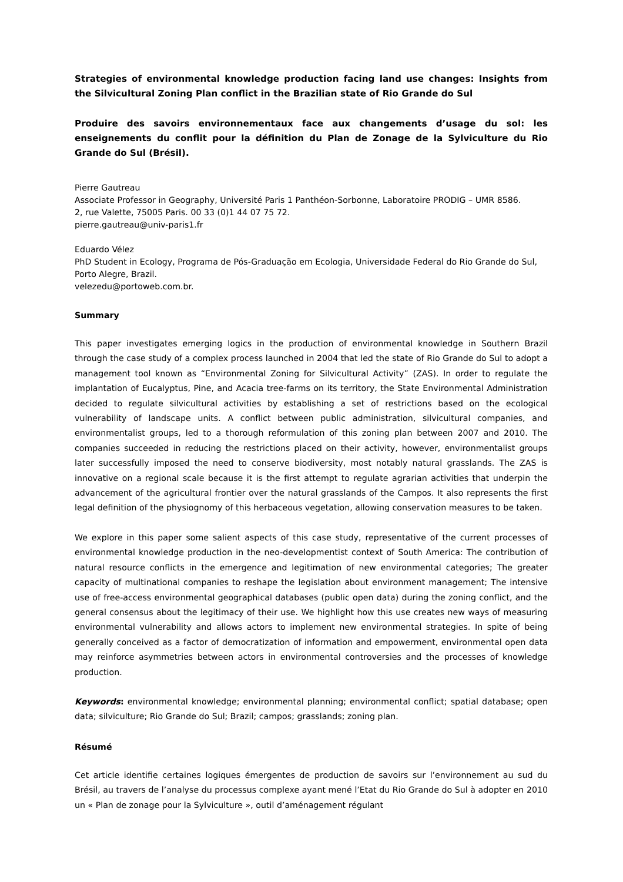Strategies of environmental knowledge production facing land use changes: Insights from the Silvicultural Zoning Plan conflict in the Brazilian state of Rio Grande do Sul
Produire des savoirs environnementaux face aux changements d’usage du sol: les enseignements du conflit pour la définition du Plan de Zonage de la Sylviculture du Rio Grande do Sul (Brésil).
Pierre Gautreau
Associate Professor in Geography, Université Paris 1 Panthéon-Sorbonne, Laboratoire PRODIG – UMR 8586.
2, rue Valette, 75005 Paris. 00 33 (0)1 44 07 75 72.
pierre.gautreau@univ-paris1.fr
Eduardo Vélez
PhD Student in Ecology, Programa de Pós-Graduação em Ecologia, Universidade Federal do Rio Grande do Sul, Porto Alegre, Brazil.
velezedu@portoweb.com.br.
Summary
This paper investigates emerging logics in the production of environmental knowledge in Southern Brazil through the case study of a complex process launched in 2004 that led the state of Rio Grande do Sul to adopt a management tool known as “Environmental Zoning for Silvicultural Activity” (ZAS). In order to regulate the implantation of Eucalyptus, Pine, and Acacia tree-farms on its territory, the State Environmental Administration decided to regulate silvicultural activities by establishing a set of restrictions based on the ecological vulnerability of landscape units. A conflict between public administration, silvicultural companies, and environmentalist groups, led to a thorough reformulation of this zoning plan between 2007 and 2010. The companies succeeded in reducing the restrictions placed on their activity, however, environmentalist groups later successfully imposed the need to conserve biodiversity, most notably natural grasslands. The ZAS is innovative on a regional scale because it is the first attempt to regulate agrarian activities that underpin the advancement of the agricultural frontier over the natural grasslands of the Campos. It also represents the first legal definition of the physiognomy of this herbaceous vegetation, allowing conservation measures to be taken.
We explore in this paper some salient aspects of this case study, representative of the current processes of environmental knowledge production in the neo-developmentist context of South America: The contribution of natural resource conflicts in the emergence and legitimation of new environmental categories; The greater capacity of multinational companies to reshape the legislation about environment management; The intensive use of free-access environmental geographical databases (public open data) during the zoning conflict, and the general consensus about the legitimacy of their use. We highlight how this use creates new ways of measuring environmental vulnerability and allows actors to implement new environmental strategies. In spite of being generally conceived as a factor of democratization of information and empowerment, environmental open data may reinforce asymmetries between actors in environmental controversies and the processes of knowledge production.
Keywords: environmental knowledge; environmental planning; environmental conflict; spatial database; open data; silviculture; Rio Grande do Sul; Brazil; campos; grasslands; zoning plan.
Résumé
Cet article identifie certaines logiques émergentes de production de savoirs sur l’environnement au sud du Brésil, au travers de l’analyse du processus complexe ayant mené l’Etat du Rio Grande do Sul à adopter en 2010 un « Plan de zonage pour la Sylviculture », outil d’aménagement régulant